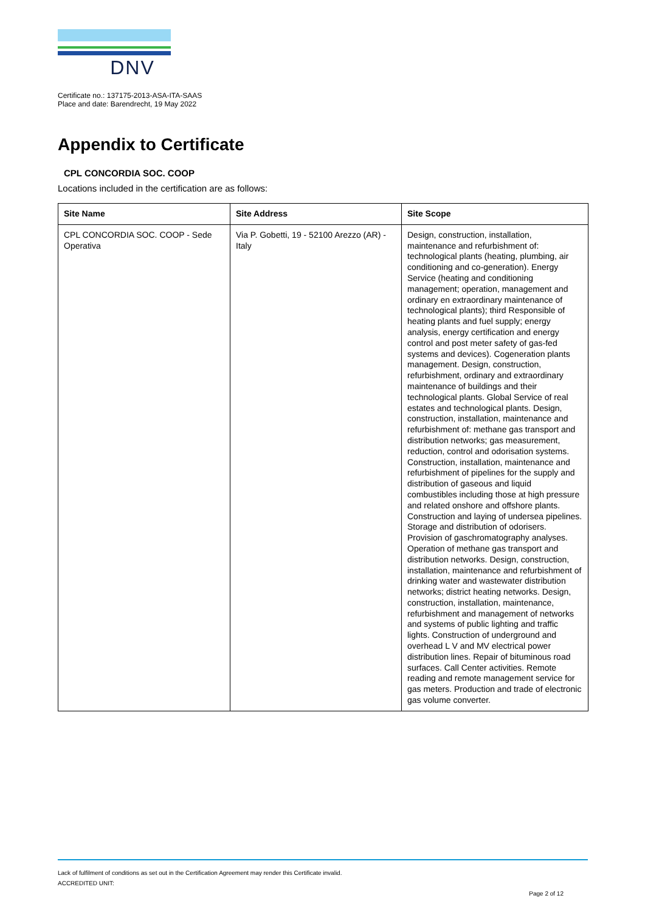DNV
Certificate no.: 137175-2013-ASA-ITA-SAAS
Place and date: Barendrecht, 19 May 2022
Appendix to Certificate
CPL CONCORDIA SOC. COOP
Locations included in the certification are as follows:
| Site Name | Site Address | Site Scope |
| --- | --- | --- |
| CPL CONCORDIA SOC. COOP - Sede Operativa | Via P. Gobetti, 19 - 52100 Arezzo (AR) - Italy | Design, construction, installation, maintenance and refurbishment of: technological plants (heating, plumbing, air conditioning and co-generation). Energy Service (heating and conditioning management; operation, management and ordinary en extraordinary maintenance of technological plants); third Responsible of heating plants and fuel supply; energy analysis, energy certification and energy control and post meter safety of gas-fed systems and devices). Cogeneration plants management. Design, construction, refurbishment, ordinary and extraordinary maintenance of buildings and their technological plants. Global Service of real estates and technological plants. Design, construction, installation, maintenance and refurbishment of: methane gas transport and distribution networks; gas measurement, reduction, control and odorisation systems. Construction, installation, maintenance and refurbishment of pipelines for the supply and distribution of gaseous and liquid combustibles including those at high pressure and related onshore and offshore plants. Construction and laying of undersea pipelines. Storage and distribution of odorisers. Provision of gaschromatography analyses. Operation of methane gas transport and distribution networks. Design, construction, installation, maintenance and refurbishment of drinking water and wastewater distribution networks; district heating networks. Design, construction, installation, maintenance, refurbishment and management of networks and systems of public lighting and traffic lights. Construction of underground and overhead L V and MV electrical power distribution lines. Repair of bituminous road surfaces. Call Center activities. Remote reading and remote management service for gas meters. Production and trade of electronic gas volume converter. |
Lack of fulfilment of conditions as set out in the Certification Agreement may render this Certificate invalid.
ACCREDITED UNIT:
Page 2 of 12